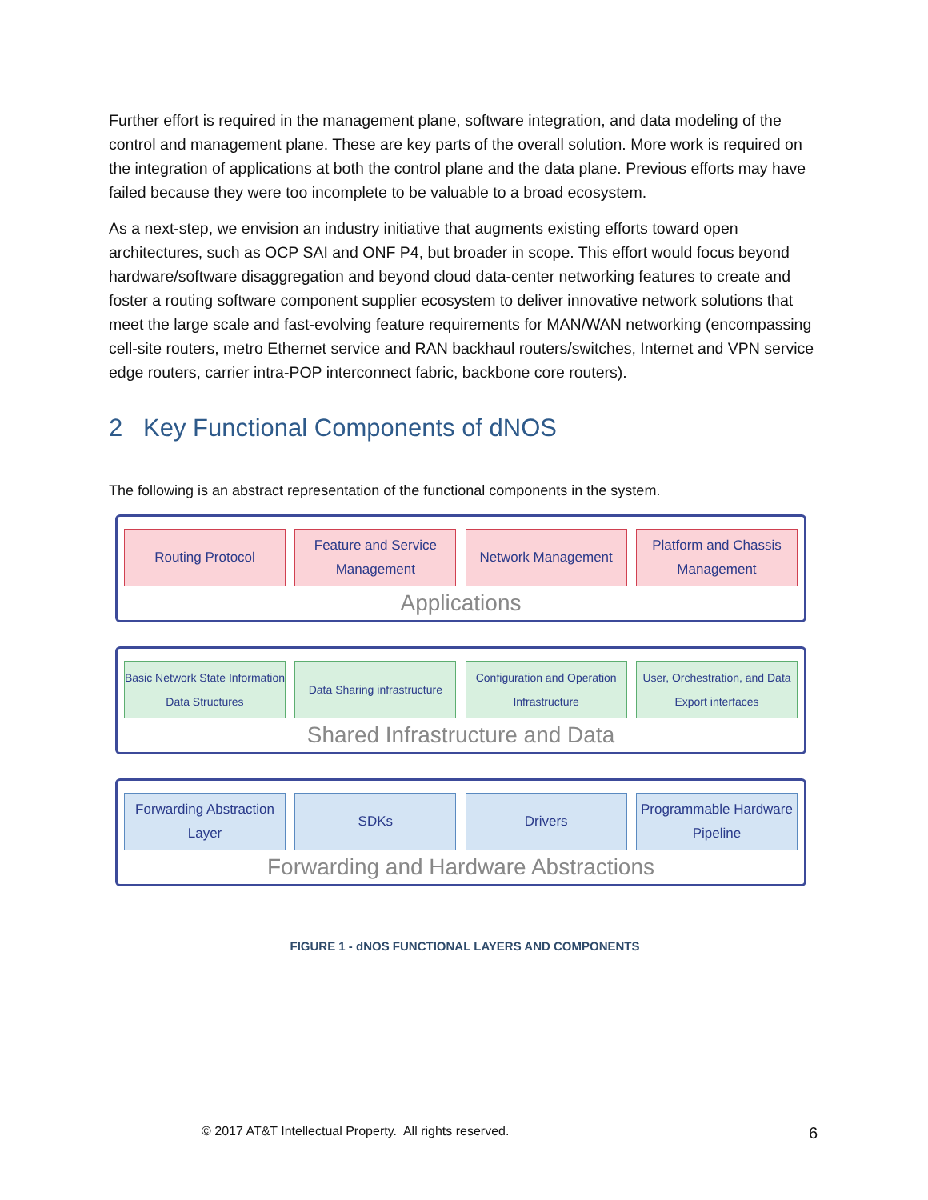Further effort is required in the management plane, software integration, and data modeling of the control and management plane. These are key parts of the overall solution. More work is required on the integration of applications at both the control plane and the data plane. Previous efforts may have failed because they were too incomplete to be valuable to a broad ecosystem.
As a next-step, we envision an industry initiative that augments existing efforts toward open architectures, such as OCP SAI and ONF P4, but broader in scope. This effort would focus beyond hardware/software disaggregation and beyond cloud data-center networking features to create and foster a routing software component supplier ecosystem to deliver innovative network solutions that meet the large scale and fast-evolving feature requirements for MAN/WAN networking (encompassing cell-site routers, metro Ethernet service and RAN backhaul routers/switches, Internet and VPN service edge routers, carrier intra-POP interconnect fabric, backbone core routers).
2 Key Functional Components of dNOS
The following is an abstract representation of the functional components in the system.
Routing Protocol Feature and Service Management
Network Management Platform and Chassis Management
Applications
Basic Network State Information Data Structures
Data Sharing infrastructure
Configuration and Operation Infrastructure
User, Orchestration, and Data Export interfaces
Shared Infrastructure and Data
Forwarding Abstraction Layer
SDKs Drivers Programmable Hardware Pipeline
Forwarding and Hardware Abstractions
FIGURE 1 - dNOS FUNCTIONAL LAYERS AND COMPONENTS
© 2017 AT&T Intellectual Property. All rights reserved. 6